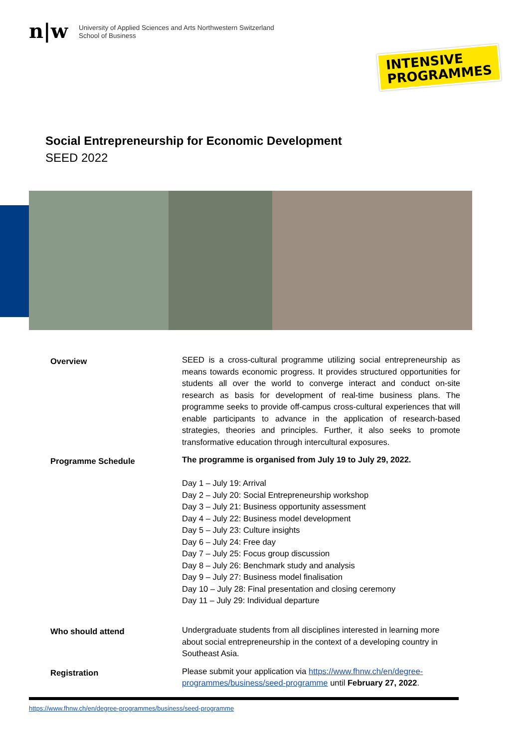n|w
University of Applied Sciences and Arts Northwestern Switzerland
School of Business
INTENSIVE
PROGRAMMES
Social Entrepreneurship for Economic Development
SEED 2022
Overview
SEED is a cross-cultural programme utilizing social entrepreneurship as means towards economic progress. It provides structured opportunities for students all over the world to converge interact and conduct on-site research as basis for development of real-time business plans. The programme seeks to provide off-campus cross-cultural experiences that will enable participants to advance in the application of research-based strategies, theories and principles. Further, it also seeks to promote transformative education through intercultural exposures.
Programme Schedule
The programme is organised from July 19 to July 29, 2022.
Day 1 – July 19: Arrival
Day 2 – July 20: Social Entrepreneurship workshop
Day 3 – July 21: Business opportunity assessment
Day 4 – July 22: Business model development
Day 5 – July 23: Culture insights
Day 6 – July 24: Free day
Day 7 – July 25: Focus group discussion
Day 8 – July 26: Benchmark study and analysis
Day 9 – July 27: Business model finalisation
Day 10 – July 28: Final presentation and closing ceremony
Day 11 – July 29: Individual departure
Who should attend
Undergraduate students from all disciplines interested in learning more about social entrepreneurship in the context of a developing country in Southeast Asia.
Registration
Please submit your application via https://www.fhnw.ch/en/degree-programmes/business/seed-programme until February 27, 2022.
https://www.fhnw.ch/en/degree-programmes/business/seed-programme